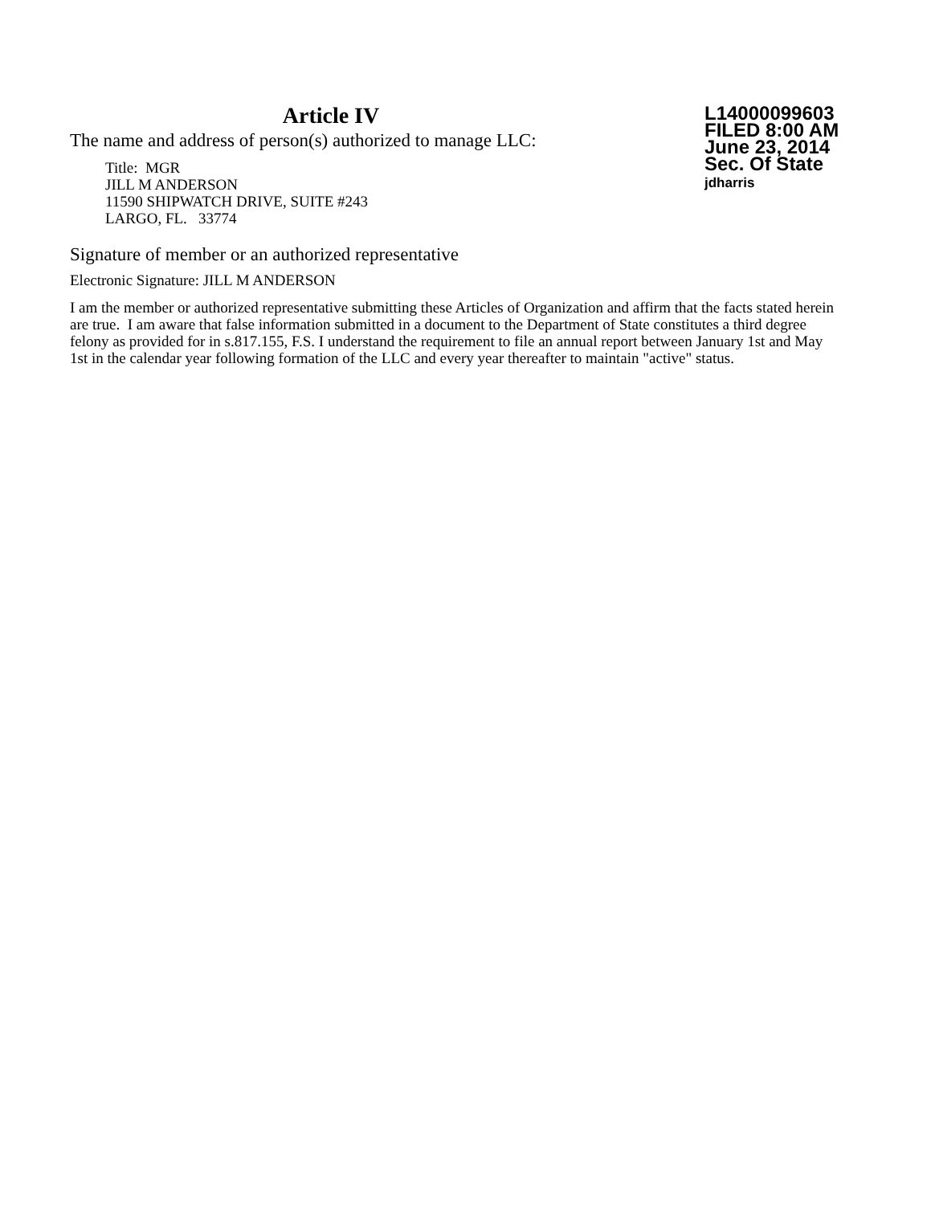Article IV
The name and address of person(s) authorized to manage LLC:
Title: MGR
JILL M ANDERSON
11590 SHIPWATCH DRIVE, SUITE #243
LARGO, FL. 33774
L14000099603
FILED 8:00 AM
June 23, 2014
Sec. Of State
jdharris
Signature of member or an authorized representative
Electronic Signature: JILL M ANDERSON
I am the member or authorized representative submitting these Articles of Organization and affirm that the facts stated herein are true. I am aware that false information submitted in a document to the Department of State constitutes a third degree felony as provided for in s.817.155, F.S. I understand the requirement to file an annual report between January 1st and May 1st in the calendar year following formation of the LLC and every year thereafter to maintain "active" status.